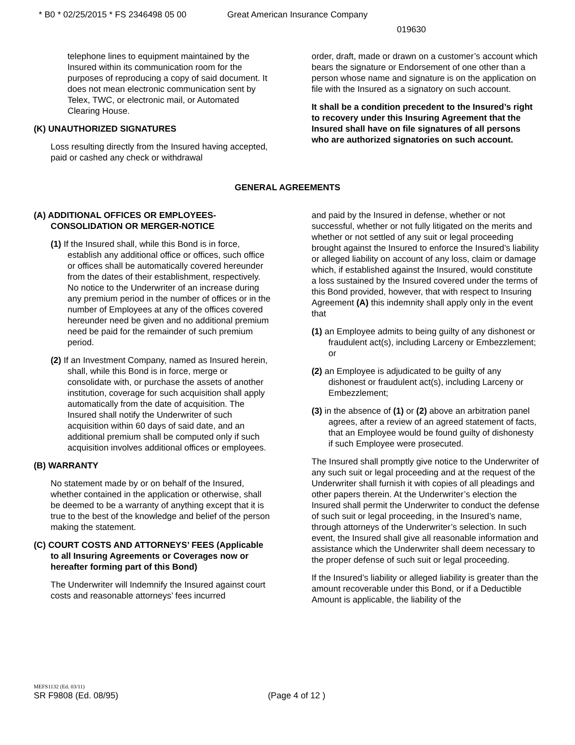* B0 * 02/25/2015 * FS 2346498 05 00 Great American Insurance Company
019630
telephone lines to equipment maintained by the Insured within its communication room for the purposes of reproducing a copy of said document. It does not mean electronic communication sent by Telex, TWC, or electronic mail, or Automated Clearing House.
(K) UNAUTHORIZED SIGNATURES
Loss resulting directly from the Insured having accepted, paid or cashed any check or withdrawal
order, draft, made or drawn on a customer’s account which bears the signature or Endorsement of one other than a person whose name and signature is on the application on file with the Insured as a signatory on such account.
It shall be a condition precedent to the Insured’s right to recovery under this Insuring Agreement that the Insured shall have on file signatures of all persons who are authorized signatories on such account.
GENERAL AGREEMENTS
(A) ADDITIONAL OFFICES OR EMPLOYEES-CONSOLIDATION OR MERGER-NOTICE
(1) If the Insured shall, while this Bond is in force, establish any additional office or offices, such office or offices shall be automatically covered hereunder from the dates of their establishment, respectively. No notice to the Underwriter of an increase during any premium period in the number of offices or in the number of Employees at any of the offices covered hereunder need be given and no additional premium need be paid for the remainder of such premium period.
(2) If an Investment Company, named as Insured herein, shall, while this Bond is in force, merge or consolidate with, or purchase the assets of another institution, coverage for such acquisition shall apply automatically from the date of acquisition. The Insured shall notify the Underwriter of such acquisition within 60 days of said date, and an additional premium shall be computed only if such acquisition involves additional offices or employees.
(B) WARRANTY
No statement made by or on behalf of the Insured, whether contained in the application or otherwise, shall be deemed to be a warranty of anything except that it is true to the best of the knowledge and belief of the person making the statement.
(C) COURT COSTS AND ATTORNEYS’ FEES (Applicable to all Insuring Agreements or Coverages now or hereafter forming part of this Bond)
The Underwriter will Indemnify the Insured against court costs and reasonable attorneys’ fees incurred
and paid by the Insured in defense, whether or not successful, whether or not fully litigated on the merits and whether or not settled of any suit or legal proceeding brought against the Insured to enforce the Insured’s liability or alleged liability on account of any loss, claim or damage which, if established against the Insured, would constitute a loss sustained by the Insured covered under the terms of this Bond provided, however, that with respect to Insuring Agreement (A) this indemnity shall apply only in the event that
(1) an Employee admits to being guilty of any dishonest or fraudulent act(s), including Larceny or Embezzlement; or
(2) an Employee is adjudicated to be guilty of any dishonest or fraudulent act(s), including Larceny or Embezzlement;
(3) in the absence of (1) or (2) above an arbitration panel agrees, after a review of an agreed statement of facts, that an Employee would be found guilty of dishonesty if such Employee were prosecuted.
The Insured shall promptly give notice to the Underwriter of any such suit or legal proceeding and at the request of the Underwriter shall furnish it with copies of all pleadings and other papers therein. At the Underwriter’s election the Insured shall permit the Underwriter to conduct the defense of such suit or legal proceeding, in the Insured’s name, through attorneys of the Underwriter’s selection. In such event, the Insured shall give all reasonable information and assistance which the Underwriter shall deem necessary to the proper defense of such suit or legal proceeding.
If the Insured’s liability or alleged liability is greater than the amount recoverable under this Bond, or if a Deductible Amount is applicable, the liability of the
MEFS1132 (Ed. 03/11)
SR F9808 (Ed. 08/95) (Page 4 of 12 )